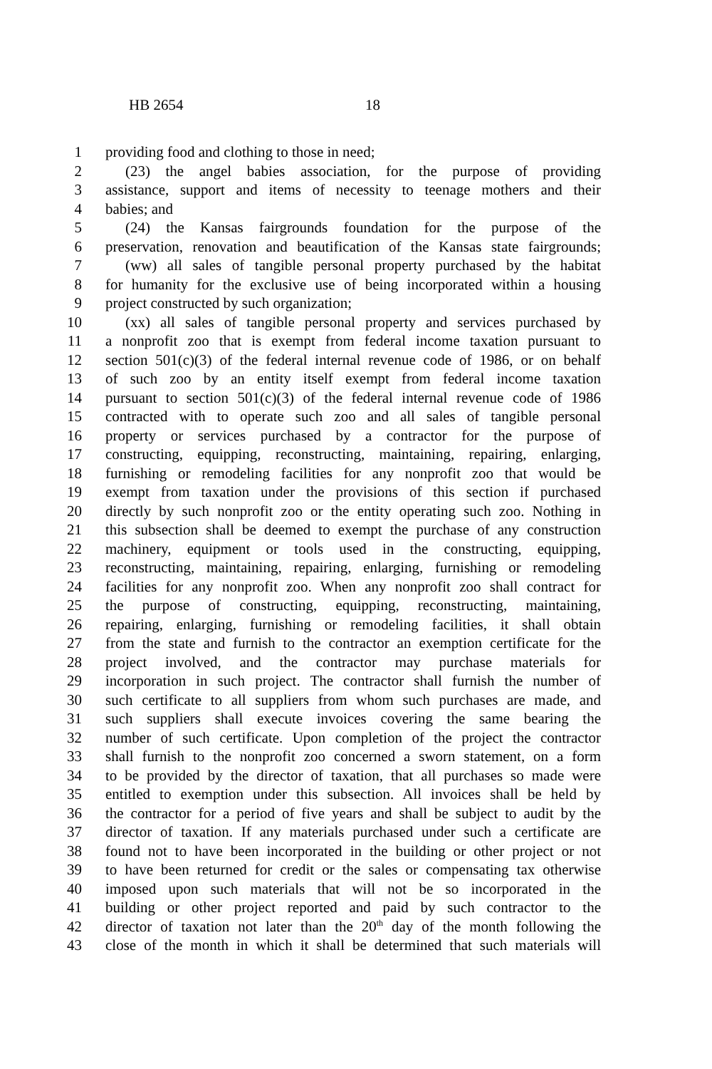HB 2654 18
1 providing food and clothing to those in need;
2 (23) the angel babies association, for the purpose of providing
3 assistance, support and items of necessity to teenage mothers and their
4 babies; and
5 (24) the Kansas fairgrounds foundation for the purpose of the
6 preservation, renovation and beautification of the Kansas state fairgrounds;
7 (ww) all sales of tangible personal property purchased by the habitat
8 for humanity for the exclusive use of being incorporated within a housing
9 project constructed by such organization;
10 (xx) all sales of tangible personal property and services purchased by
11 a nonprofit zoo that is exempt from federal income taxation pursuant to
12 section 501(c)(3) of the federal internal revenue code of 1986, or on behalf
13 of such zoo by an entity itself exempt from federal income taxation
14 pursuant to section 501(c)(3) of the federal internal revenue code of 1986
15 contracted with to operate such zoo and all sales of tangible personal
16 property or services purchased by a contractor for the purpose of
17 constructing, equipping, reconstructing, maintaining, repairing, enlarging,
18 furnishing or remodeling facilities for any nonprofit zoo that would be
19 exempt from taxation under the provisions of this section if purchased
20 directly by such nonprofit zoo or the entity operating such zoo. Nothing in
21 this subsection shall be deemed to exempt the purchase of any construction
22 machinery, equipment or tools used in the constructing, equipping,
23 reconstructing, maintaining, repairing, enlarging, furnishing or remodeling
24 facilities for any nonprofit zoo. When any nonprofit zoo shall contract for
25 the purpose of constructing, equipping, reconstructing, maintaining,
26 repairing, enlarging, furnishing or remodeling facilities, it shall obtain
27 from the state and furnish to the contractor an exemption certificate for the
28 project involved, and the contractor may purchase materials for
29 incorporation in such project. The contractor shall furnish the number of
30 such certificate to all suppliers from whom such purchases are made, and
31 such suppliers shall execute invoices covering the same bearing the
32 number of such certificate. Upon completion of the project the contractor
33 shall furnish to the nonprofit zoo concerned a sworn statement, on a form
34 to be provided by the director of taxation, that all purchases so made were
35 entitled to exemption under this subsection. All invoices shall be held by
36 the contractor for a period of five years and shall be subject to audit by the
37 director of taxation. If any materials purchased under such a certificate are
38 found not to have been incorporated in the building or other project or not
39 to have been returned for credit or the sales or compensating tax otherwise
40 imposed upon such materials that will not be so incorporated in the
41 building or other project reported and paid by such contractor to the
42 director of taxation not later than the 20<sup>th</sup> day of the month following the
43 close of the month in which it shall be determined that such materials will